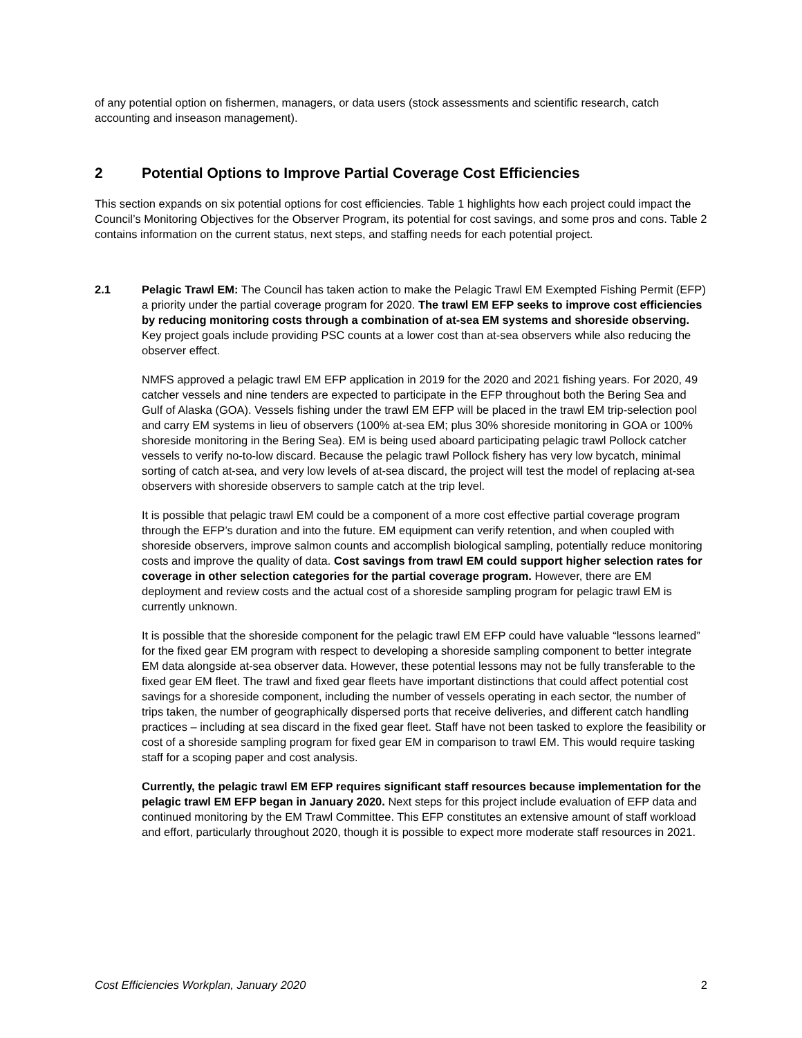of any potential option on fishermen, managers, or data users (stock assessments and scientific research, catch accounting and inseason management).
2 Potential Options to Improve Partial Coverage Cost Efficiencies
This section expands on six potential options for cost efficiencies. Table 1 highlights how each project could impact the Council’s Monitoring Objectives for the Observer Program, its potential for cost savings, and some pros and cons. Table 2 contains information on the current status, next steps, and staffing needs for each potential project.
2.1 Pelagic Trawl EM: The Council has taken action to make the Pelagic Trawl EM Exempted Fishing Permit (EFP) a priority under the partial coverage program for 2020. The trawl EM EFP seeks to improve cost efficiencies by reducing monitoring costs through a combination of at-sea EM systems and shoreside observing. Key project goals include providing PSC counts at a lower cost than at-sea observers while also reducing the observer effect.
NMFS approved a pelagic trawl EM EFP application in 2019 for the 2020 and 2021 fishing years. For 2020, 49 catcher vessels and nine tenders are expected to participate in the EFP throughout both the Bering Sea and Gulf of Alaska (GOA). Vessels fishing under the trawl EM EFP will be placed in the trawl EM trip-selection pool and carry EM systems in lieu of observers (100% at-sea EM; plus 30% shoreside monitoring in GOA or 100% shoreside monitoring in the Bering Sea). EM is being used aboard participating pelagic trawl Pollock catcher vessels to verify no-to-low discard. Because the pelagic trawl Pollock fishery has very low bycatch, minimal sorting of catch at-sea, and very low levels of at-sea discard, the project will test the model of replacing at-sea observers with shoreside observers to sample catch at the trip level.
It is possible that pelagic trawl EM could be a component of a more cost effective partial coverage program through the EFP’s duration and into the future. EM equipment can verify retention, and when coupled with shoreside observers, improve salmon counts and accomplish biological sampling, potentially reduce monitoring costs and improve the quality of data. Cost savings from trawl EM could support higher selection rates for coverage in other selection categories for the partial coverage program. However, there are EM deployment and review costs and the actual cost of a shoreside sampling program for pelagic trawl EM is currently unknown.
It is possible that the shoreside component for the pelagic trawl EM EFP could have valuable “lessons learned” for the fixed gear EM program with respect to developing a shoreside sampling component to better integrate EM data alongside at-sea observer data. However, these potential lessons may not be fully transferable to the fixed gear EM fleet. The trawl and fixed gear fleets have important distinctions that could affect potential cost savings for a shoreside component, including the number of vessels operating in each sector, the number of trips taken, the number of geographically dispersed ports that receive deliveries, and different catch handling practices – including at sea discard in the fixed gear fleet. Staff have not been tasked to explore the feasibility or cost of a shoreside sampling program for fixed gear EM in comparison to trawl EM. This would require tasking staff for a scoping paper and cost analysis.
Currently, the pelagic trawl EM EFP requires significant staff resources because implementation for the pelagic trawl EM EFP began in January 2020. Next steps for this project include evaluation of EFP data and continued monitoring by the EM Trawl Committee. This EFP constitutes an extensive amount of staff workload and effort, particularly throughout 2020, though it is possible to expect more moderate staff resources in 2021.
Cost Efficiencies Workplan, January 2020 2